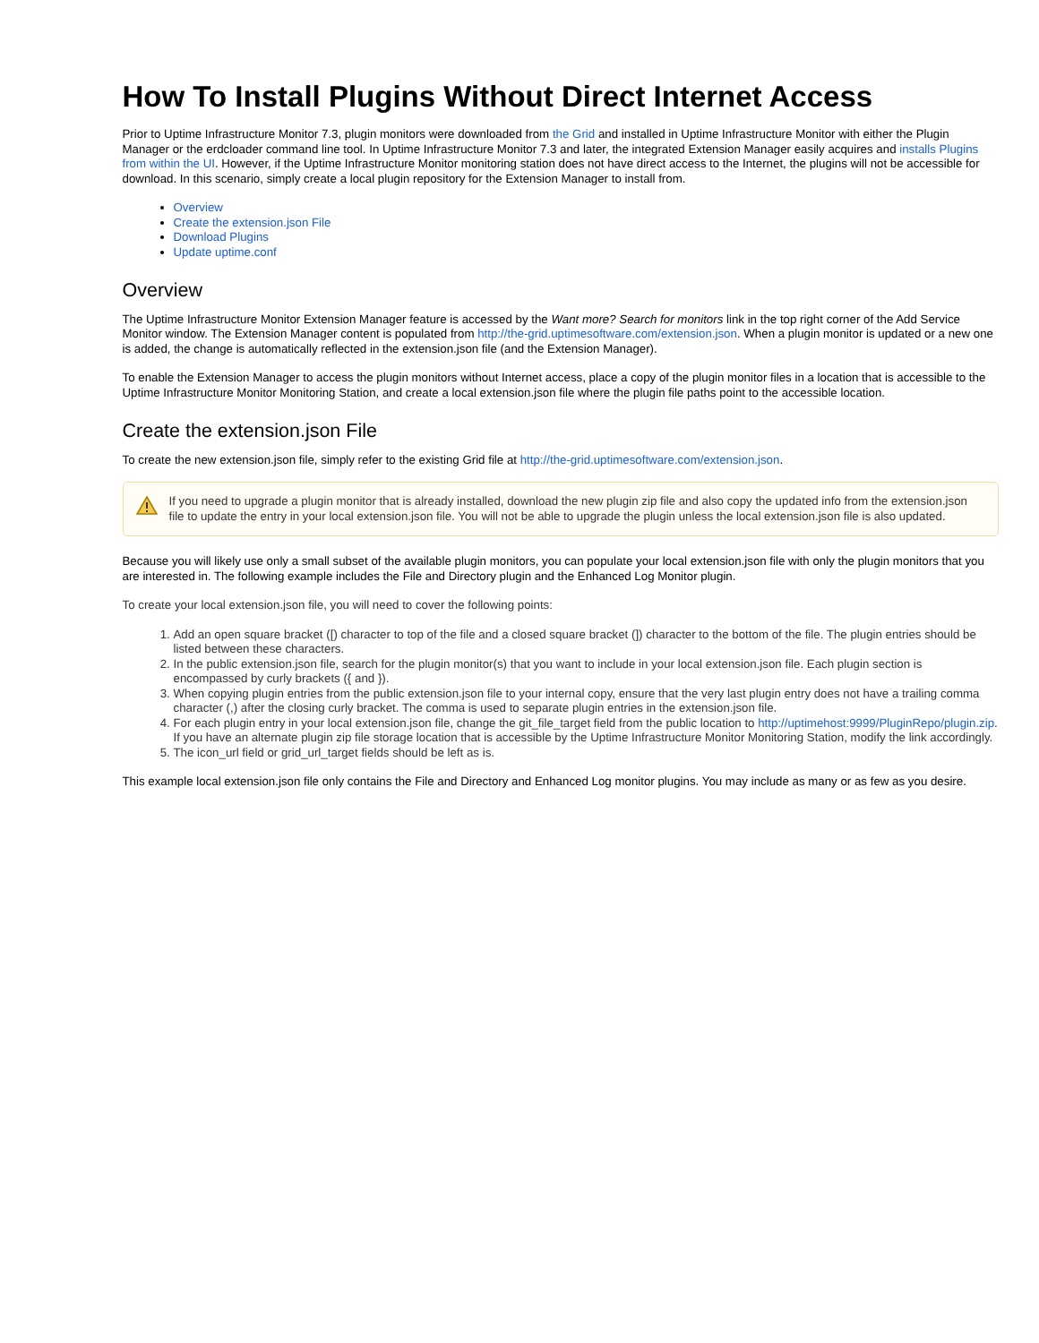How To Install Plugins Without Direct Internet Access
Prior to Uptime Infrastructure Monitor 7.3, plugin monitors were downloaded from the Grid and installed in Uptime Infrastructure Monitor with either the Plugin Manager or the erdcloader command line tool. In Uptime Infrastructure Monitor 7.3 and later, the integrated Extension Manager easily acquires and installs Plugins from within the UI. However, if the Uptime Infrastructure Monitor monitoring station does not have direct access to the Internet, the plugins will not be accessible for download. In this scenario, simply create a local plugin repository for the Extension Manager to install from.
Overview
Create the extension.json File
Download Plugins
Update uptime.conf
Overview
The Uptime Infrastructure Monitor Extension Manager feature is accessed by the Want more? Search for monitors link in the top right corner of the Add Service Monitor window. The Extension Manager content is populated from http://the-grid.uptimesoftware.com/extension.json. When a plugin monitor is updated or a new one is added, the change is automatically reflected in the extension.json file (and the Extension Manager).
To enable the Extension Manager to access the plugin monitors without Internet access, place a copy of the plugin monitor files in a location that is accessible to the Uptime Infrastructure Monitor Monitoring Station, and create a local extension.json file where the plugin file paths point to the accessible location.
Create the extension.json File
To create the new extension.json file, simply refer to the existing Grid file at http://the-grid.uptimesoftware.com/extension.json.
If you need to upgrade a plugin monitor that is already installed, download the new plugin zip file and also copy the updated info from the extension.json file to update the entry in your local extension.json file. You will not be able to upgrade the plugin unless the local extension.json file is also updated.
Because you will likely use only a small subset of the available plugin monitors, you can populate your local extension.json file with only the plugin monitors that you are interested in. The following example includes the File and Directory plugin and the Enhanced Log Monitor plugin.
To create your local extension.json file, you will need to cover the following points:
1. Add an open square bracket ([) character to top of the file and a closed square bracket (]) character to the bottom of the file. The plugin entries should be listed between these characters.
2. In the public extension.json file, search for the plugin monitor(s) that you want to include in your local extension.json file. Each plugin section is encompassed by curly brackets ({ and }).
3. When copying plugin entries from the public extension.json file to your internal copy, ensure that the very last plugin entry does not have a trailing comma character (,) after the closing curly bracket. The comma is used to separate plugin entries in the extension.json file.
4. For each plugin entry in your local extension.json file, change the git_file_target field from the public location to http://uptimehost:9999/PluginRepo/plugin.zip. If you have an alternate plugin zip file storage location that is accessible by the Uptime Infrastructure Monitor Monitoring Station, modify the link accordingly.
5. The icon_url field or grid_url_target fields should be left as is.
This example local extension.json file only contains the File and Directory and Enhanced Log monitor plugins. You may include as many or as few as you desire.